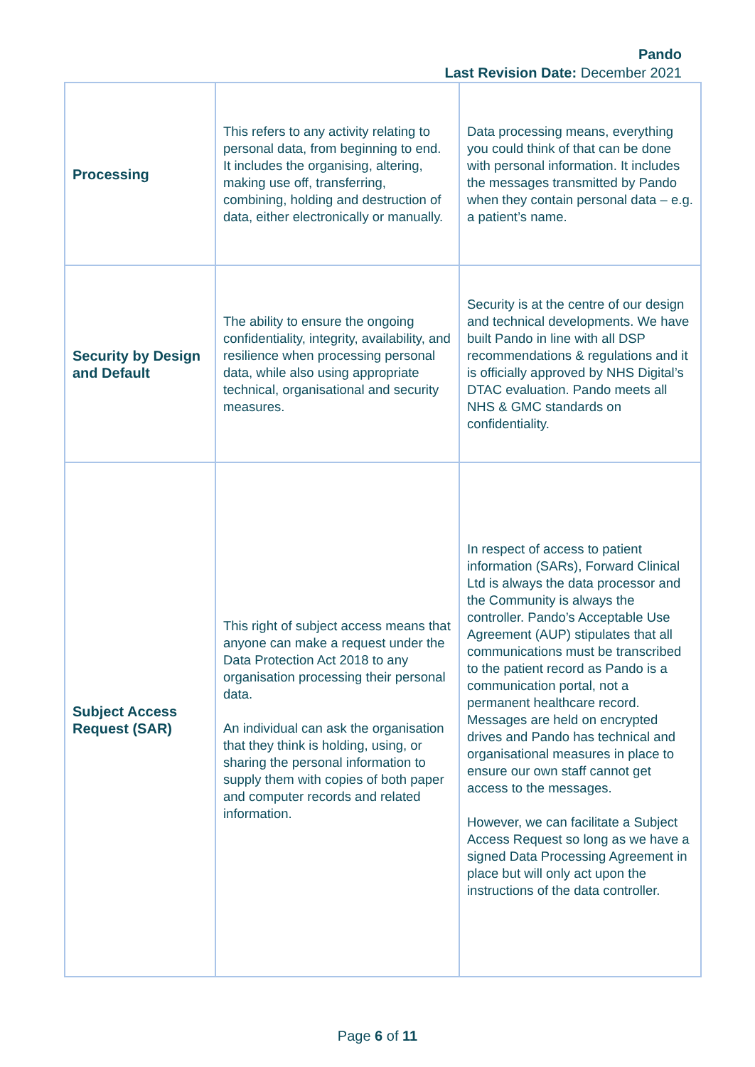Pando
Last Revision Date: December 2021
| Processing | This refers to any activity relating to personal data, from beginning to end. It includes the organising, altering, making use off, transferring, combining, holding and destruction of data, either electronically or manually. | Data processing means, everything you could think of that can be done with personal information. It includes the messages transmitted by Pando when they contain personal data – e.g. a patient’s name. |
| Security by Design and Default | The ability to ensure the ongoing confidentiality, integrity, availability, and resilience when processing personal data, while also using appropriate technical, organisational and security measures. | Security is at the centre of our design and technical developments. We have built Pando in line with all DSP recommendations & regulations and it is officially approved by NHS Digital’s DTAC evaluation. Pando meets all NHS & GMC standards on confidentiality. |
| Subject Access Request (SAR) | This right of subject access means that anyone can make a request under the Data Protection Act 2018 to any organisation processing their personal data. An individual can ask the organisation that they think is holding, using, or sharing the personal information to supply them with copies of both paper and computer records and related information. | In respect of access to patient information (SARs), Forward Clinical Ltd is always the data processor and the Community is always the controller. Pando’s Acceptable Use Agreement (AUP) stipulates that all communications must be transcribed to the patient record as Pando is a communication portal, not a permanent healthcare record. Messages are held on encrypted drives and Pando has technical and organisational measures in place to ensure our own staff cannot get access to the messages. However, we can facilitate a Subject Access Request so long as we have a signed Data Processing Agreement in place but will only act upon the instructions of the data controller. |
Page 6 of 11